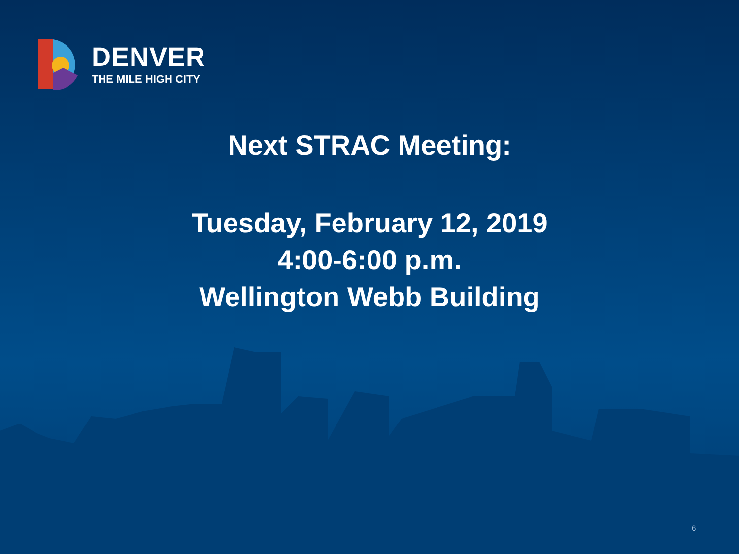DENVER
THE MILE HIGH CITY
Next STRAC Meeting:
Tuesday, February 12, 2019
4:00-6:00 p.m.
Wellington Webb Building
6